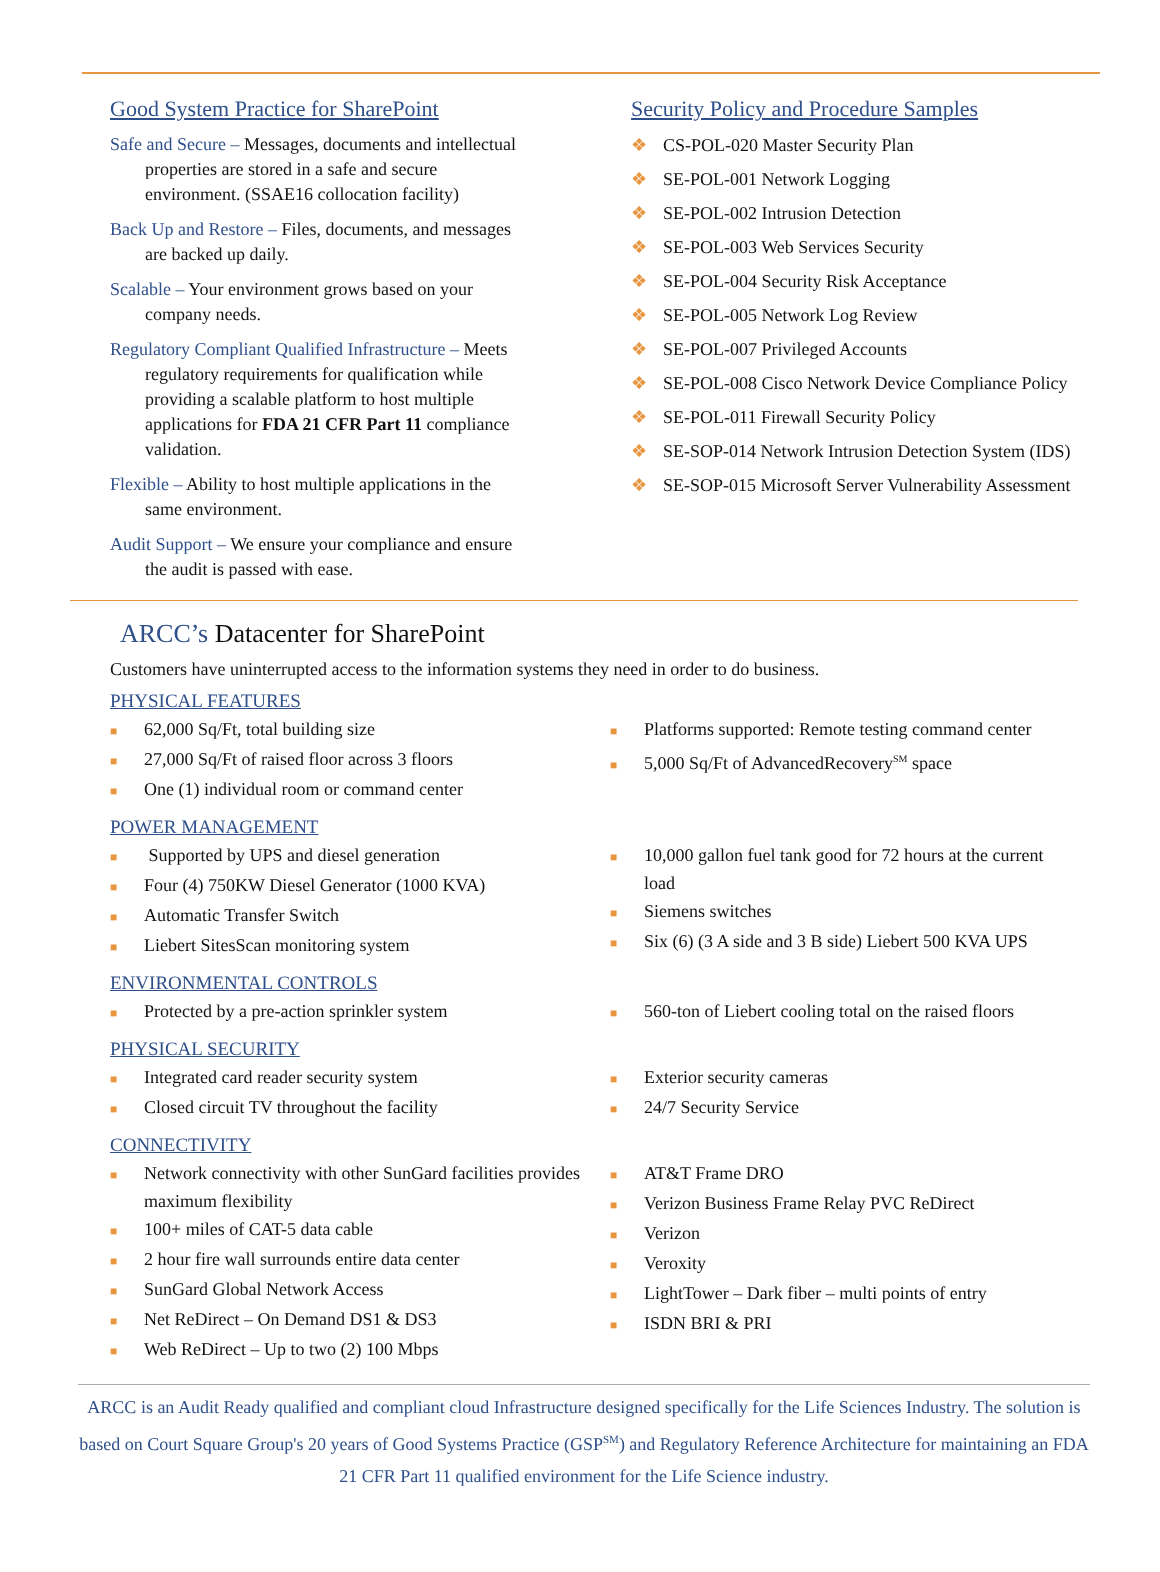Good System Practice for SharePoint
Safe and Secure – Messages, documents and intellectual properties are stored in a safe and secure environment. (SSAE16 collocation facility)
Back Up and Restore – Files, documents, and messages are backed up daily.
Scalable – Your environment grows based on your company needs.
Regulatory Compliant Qualified Infrastructure – Meets regulatory requirements for qualification while providing a scalable platform to host multiple applications for FDA 21 CFR Part 11 compliance validation.
Flexible – Ability to host multiple applications in the same environment.
Audit Support – We ensure your compliance and ensure the audit is passed with ease.
Security Policy and Procedure Samples
❖ CS-POL-020 Master Security Plan
❖ SE-POL-001 Network Logging
❖ SE-POL-002 Intrusion Detection
❖ SE-POL-003 Web Services Security
❖ SE-POL-004 Security Risk Acceptance
❖ SE-POL-005 Network Log Review
❖ SE-POL-007 Privileged Accounts
❖ SE-POL-008 Cisco Network Device Compliance Policy
❖ SE-POL-011 Firewall Security Policy
❖ SE-SOP-014 Network Intrusion Detection System (IDS)
❖ SE-SOP-015 Microsoft Server Vulnerability Assessment
ARCC’s Datacenter for SharePoint
Customers have uninterrupted access to the information systems they need in order to do business.
PHYSICAL FEATURES
■ 62,000 Sq/Ft, total building size
■ 27,000 Sq/Ft of raised floor across 3 floors
■ One (1) individual room or command center
■ Platforms supported: Remote testing command center
■ 5,000 Sq/Ft of AdvancedRecovery<sup>SM</sup> space
POWER MANAGEMENT
■ Supported by UPS and diesel generation
■ Four (4) 750KW Diesel Generator (1000 KVA)
■ Automatic Transfer Switch
■ Liebert SitesScan monitoring system
■ 10,000 gallon fuel tank good for 72 hours at the current load
■ Siemens switches
■ Six (6) (3 A side and 3 B side) Liebert 500 KVA UPS
ENVIRONMENTAL CONTROLS
■ Protected by a pre-action sprinkler system
■ 560-ton of Liebert cooling total on the raised floors
PHYSICAL SECURITY
■ Integrated card reader security system
■ Closed circuit TV throughout the facility
■ Exterior security cameras
■ 24/7 Security Service
CONNECTIVITY
■ Network connectivity with other SunGard facilities provides maximum flexibility
■ 100+ miles of CAT-5 data cable
■ 2 hour fire wall surrounds entire data center
■ SunGard Global Network Access
■ Net ReDirect – On Demand DS1 & DS3
■ Web ReDirect – Up to two (2) 100 Mbps
■ AT&T Frame DRO
■ Verizon Business Frame Relay PVC ReDirect
■ Verizon
■ Veroxity
■ LightTower – Dark fiber – multi points of entry
■ ISDN BRI & PRI
ARCC is an Audit Ready qualified and compliant cloud Infrastructure designed specifically for the Life Sciences Industry. The solution is based on Court Square Group's 20 years of Good Systems Practice (GSP<sup>SM</sup>) and Regulatory Reference Architecture for maintaining an FDA 21 CFR Part 11 qualified environment for the Life Science industry.